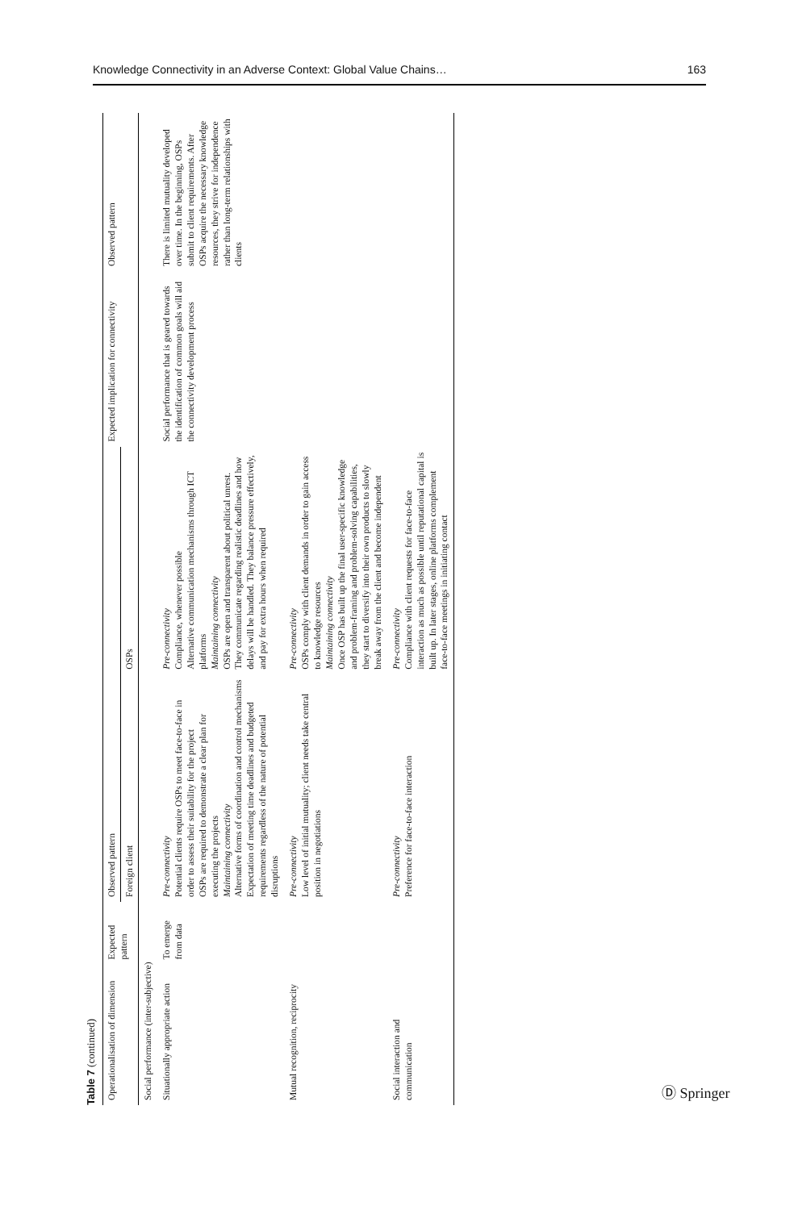Knowledge Connectivity in an Adverse Context: Global Value Chains… 163
Table 7 (continued)
| Operationalisation of dimension | Expected pattern | Observed pattern | | Expected implication for connectivity | Observed pattern |
| --- | --- | --- | --- | --- | --- |
| | | Foreign client | OSPs | | |
| Social performance (inter-subjective) | | | | | |
| Situationally appropriate action | To emerge from data | Pre-connectivity Potential clients require OSPs to meet face-to-face in order to assess their suitability for the project OSPs are required to demonstrate a clear plan for executing the projects Maintaining connectivity Alternative forms of coordination and control mechanisms Expectation of meeting time deadlines and budgeted requirements regardless of the nature of potential disruptions | Pre-connectivity Compliance, whenever possible Alternative communication mechanisms through ICT platforms Maintaining connectivity OSPs are open and transparent about political unrest. They communicate regarding realistic deadlines and how delays will be handled. They balance pressure effectively, and pay for extra hours when required | Social performance that is geared towards the identification of common goals will aid the connectivity development process | There is limited mutuality developed over time. In the beginning, OSPs submit to client requirements. After OSPs acquire the necessary knowledge resources, they strive for independence rather than long-term relationships with clients |
| Mutual recognition, reciprocity | | Pre-connectivity Low level of initial mutuality; client needs take central position in negotiations | Pre-connectivity OSPs comply with client demands in order to gain access to knowledge resources Maintaining connectivity Once OSP has built up the final user-specific knowledge and problem-framing and problem-solving capabilities, they start to diversify into their own products to slowly break away from the client and become independent | | |
| Social interaction and communication | | Pre-connectivity Preference for face-to-face interaction | Pre-connectivity Compliance with client requests for face-to-face interaction as much as possible until reputational capital is built up. In later stages, online platforms complement face-to-face meetings in initiating contact | | |
Ⓓ Springer